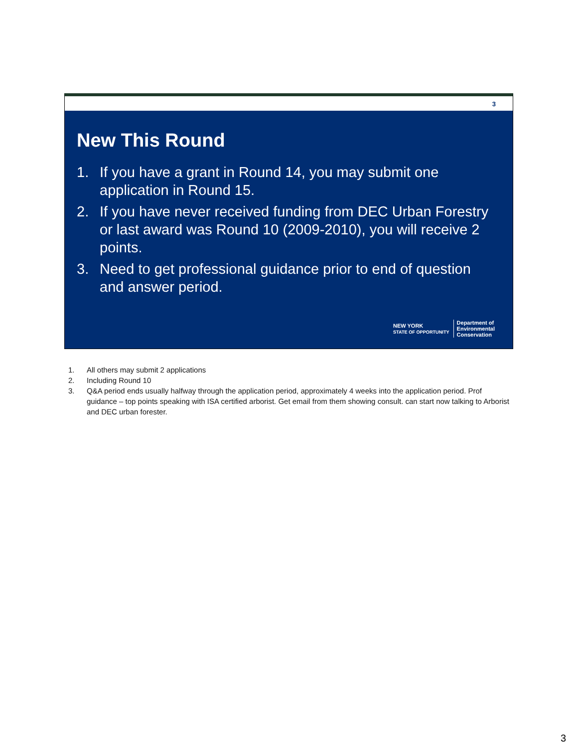3
New This Round
1. If you have a grant in Round 14, you may submit one application in Round 15.
2. If you have never received funding from DEC Urban Forestry or last award was Round 10 (2009-2010), you will receive 2 points.
3. Need to get professional guidance prior to end of question and answer period.
NEW YORK
STATE OF OPPORTUNITY
Department of
Environmental
Conservation
1. All others may submit 2 applications
2. Including Round 10
3. Q&A period ends usually halfway through the application period, approximately 4 weeks into the application period. Prof guidance – top points speaking with ISA certified arborist. Get email from them showing consult. can start now talking to Arborist and DEC urban forester.
3